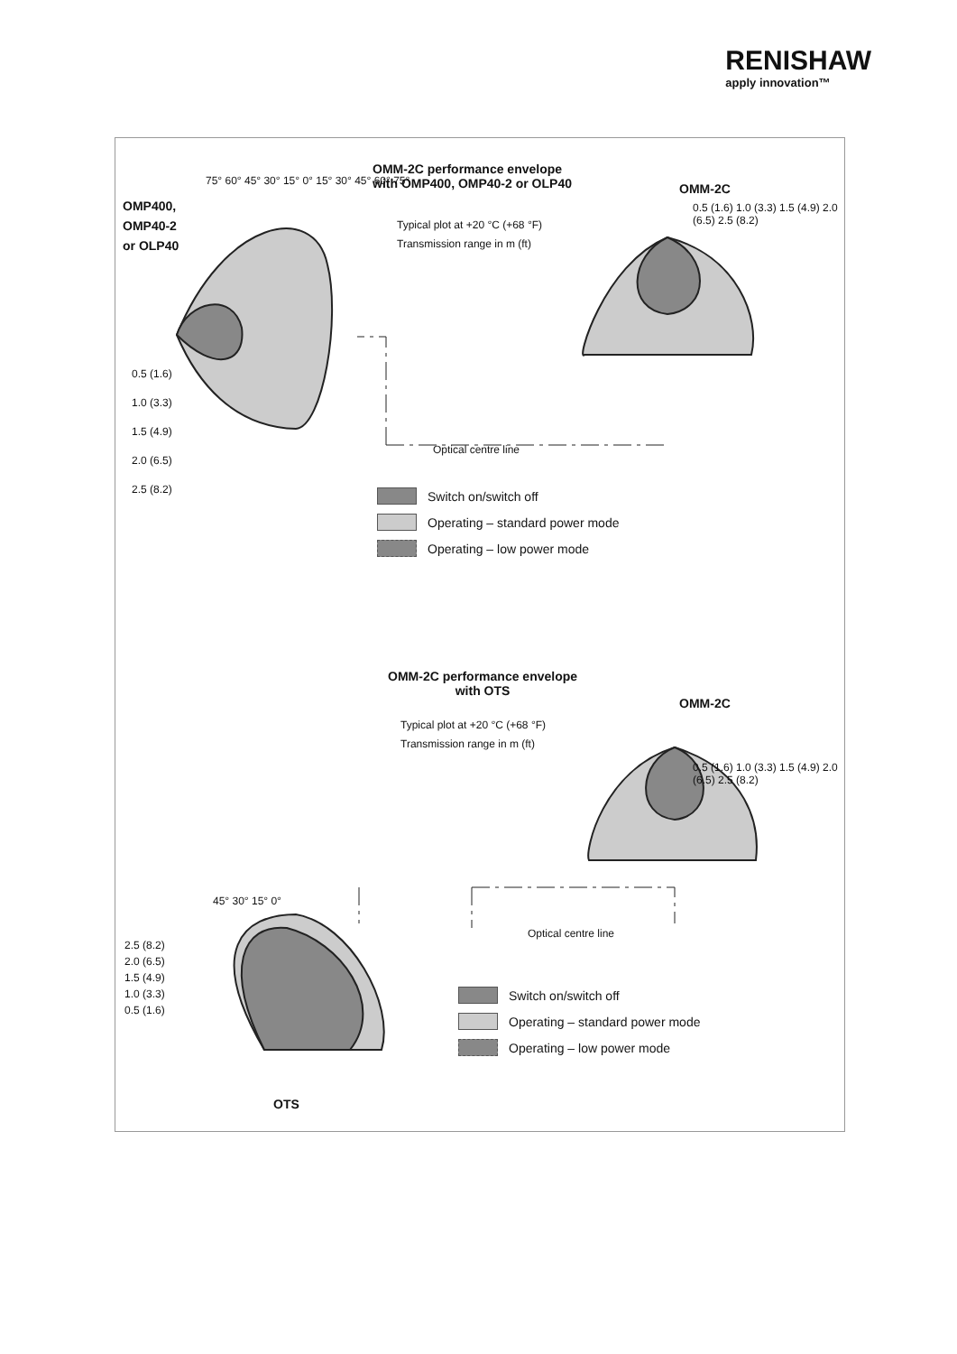RENISHAW
apply innovation™
OMM-2C performance envelope
with OMP400, OMP40-2 or OLP40
OMP400,
OMP40-2
or OLP40
OMM-2C
Typical plot at +20 °C (+68 °F)
Transmission range in m (ft)
0.5 (1.6)
1.0 (3.3)
1.5 (4.9)
2.0 (6.5)
2.5 (8.2)
0.5 (1.6) 1.0 (3.3) 1.5 (4.9) 2.0 (6.5) 2.5 (8.2)
75° 60° 45° 30° 15° 0° 15° 30° 45° 60° 75°
Optical centre line
Switch on/switch off
Operating – standard power mode
Operating – low power mode
OMM-2C performance envelope
with OTS
OMM-2C
Typical plot at +20 °C (+68 °F)
Transmission range in m (ft)
0.5 (1.6) 1.0 (3.3) 1.5 (4.9) 2.0 (6.5) 2.5 (8.2)
2.5 (8.2)
2.0 (6.5)
1.5 (4.9)
1.0 (3.3)
0.5 (1.6)
45° 30° 15° 0°
Optical centre line
Switch on/switch off
Operating – standard power mode
Operating – low power mode
OTS